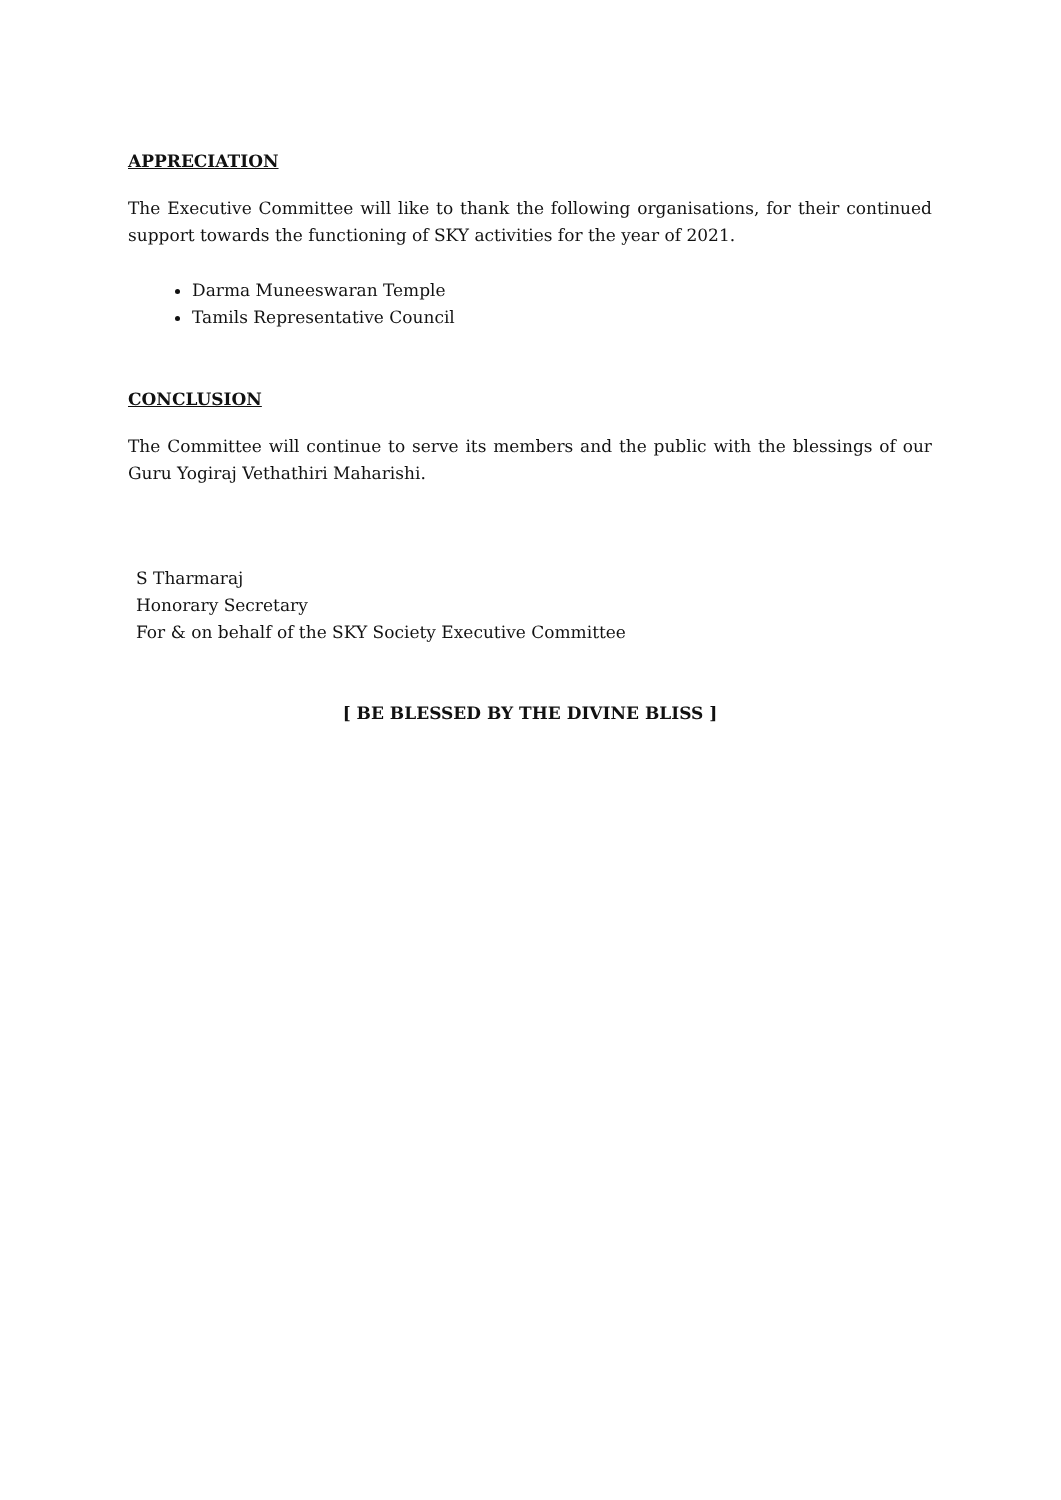APPRECIATION
The Executive Committee will like to thank the following organisations, for their continued support towards the functioning of SKY activities for the year of 2021.
Darma Muneeswaran Temple
Tamils Representative Council
CONCLUSION
The Committee will continue to serve its members and the public with the blessings of our Guru Yogiraj Vethathiri Maharishi.
S Tharmaraj
Honorary Secretary
For & on behalf of the SKY Society Executive Committee
[ BE BLESSED BY THE DIVINE BLISS ]